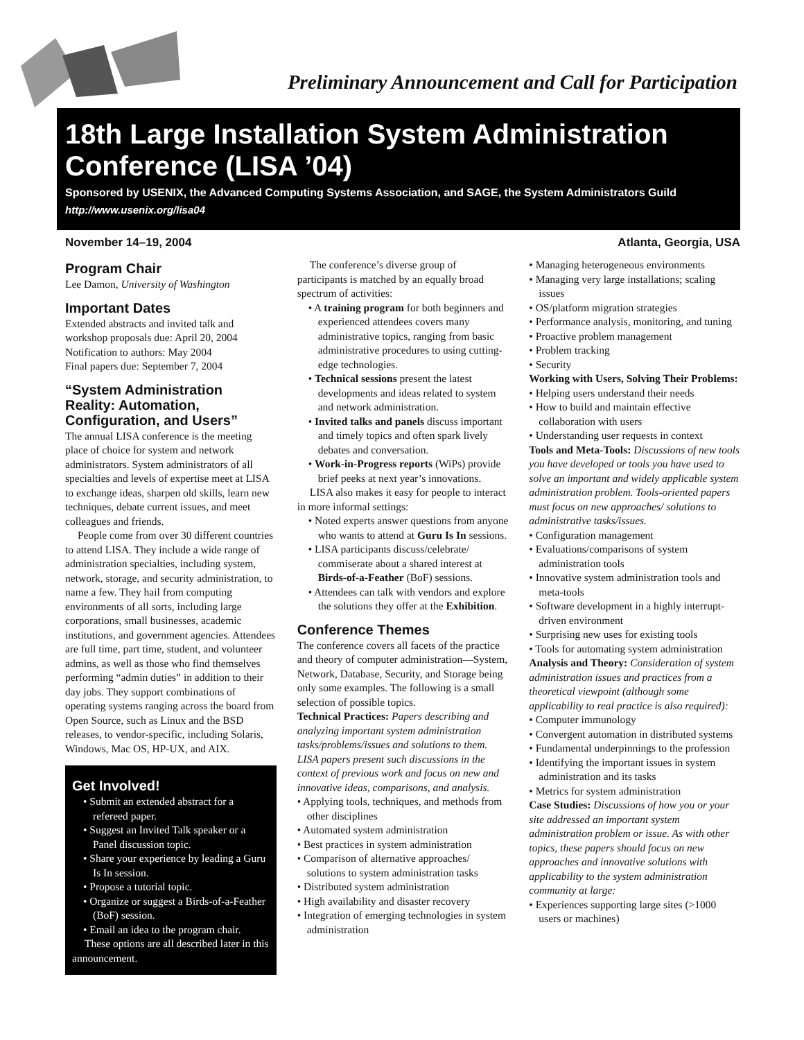Preliminary Announcement and Call for Participation
18th Large Installation System Administration Conference (LISA ’04)
Sponsored by USENIX, the Advanced Computing Systems Association, and SAGE, the System Administrators Guild
http://www.usenix.org/lisa04
November 14–19, 2004 Atlanta, Georgia, USA
Program Chair
Lee Damon, University of Washington
Important Dates
Extended abstracts and invited talk and workshop proposals due: April 20, 2004
Notification to authors: May 2004
Final papers due: September 7, 2004
“System Administration Reality: Automation, Configuration, and Users”
The annual LISA conference is the meeting place of choice for system and network administrators. System administrators of all specialties and levels of expertise meet at LISA to exchange ideas, sharpen old skills, learn new techniques, debate current issues, and meet colleagues and friends.
People come from over 30 different countries to attend LISA. They include a wide range of administration specialties, including system, network, storage, and security administration, to name a few. They hail from computing environments of all sorts, including large corporations, small businesses, academic institutions, and government agencies. Attendees are full time, part time, student, and volunteer admins, as well as those who find themselves performing “admin duties” in addition to their day jobs. They support combinations of operating systems ranging across the board from Open Source, such as Linux and the BSD releases, to vendor-specific, including Solaris, Windows, Mac OS, HP-UX, and AIX.
Get Involved!
• Submit an extended abstract for a refereed paper.
• Suggest an Invited Talk speaker or a Panel discussion topic.
• Share your experience by leading a Guru Is In session.
• Propose a tutorial topic.
• Organize or suggest a Birds-of-a-Feather (BoF) session.
• Email an idea to the program chair.
These options are all described later in this announcement.
The conference’s diverse group of participants is matched by an equally broad spectrum of activities:
• A training program for both beginners and experienced attendees covers many administrative topics, ranging from basic administrative procedures to using cutting-edge technologies.
• Technical sessions present the latest developments and ideas related to system and network administration.
• Invited talks and panels discuss important and timely topics and often spark lively debates and conversation.
• Work-in-Progress reports (WiPs) provide brief peeks at next year’s innovations.
LISA also makes it easy for people to interact in more informal settings:
• Noted experts answer questions from anyone who wants to attend at Guru Is In sessions.
• LISA participants discuss/celebrate/ commiserate about a shared interest at Birds-of-a-Feather (BoF) sessions.
• Attendees can talk with vendors and explore the solutions they offer at the Exhibition.
Conference Themes
The conference covers all facets of the practice and theory of computer administration—System, Network, Database, Security, and Storage being only some examples. The following is a small selection of possible topics.
Technical Practices: Papers describing and analyzing important system administration tasks/problems/issues and solutions to them. LISA papers present such discussions in the context of previous work and focus on new and innovative ideas, comparisons, and analysis.
• Applying tools, techniques, and methods from other disciplines
• Automated system administration
• Best practices in system administration
• Comparison of alternative approaches/ solutions to system administration tasks
• Distributed system administration
• High availability and disaster recovery
• Integration of emerging technologies in system administration
• Managing heterogeneous environments
• Managing very large installations; scaling issues
• OS/platform migration strategies
• Performance analysis, monitoring, and tuning
• Proactive problem management
• Problem tracking
• Security
Working with Users, Solving Their Problems:
• Helping users understand their needs
• How to build and maintain effective collaboration with users
• Understanding user requests in context
Tools and Meta-Tools: Discussions of new tools you have developed or tools you have used to solve an important and widely applicable system administration problem. Tools-oriented papers must focus on new approaches/ solutions to administrative tasks/issues.
• Configuration management
• Evaluations/comparisons of system administration tools
• Innovative system administration tools and meta-tools
• Software development in a highly interrupt-driven environment
• Surprising new uses for existing tools
• Tools for automating system administration
Analysis and Theory: Consideration of system administration issues and practices from a theoretical viewpoint (although some applicability to real practice is also required):
• Computer immunology
• Convergent automation in distributed systems
• Fundamental underpinnings to the profession
• Identifying the important issues in system administration and its tasks
• Metrics for system administration
Case Studies: Discussions of how you or your site addressed an important system administration problem or issue. As with other topics, these papers should focus on new approaches and innovative solutions with applicability to the system administration community at large:
• Experiences supporting large sites (>1000 users or machines)